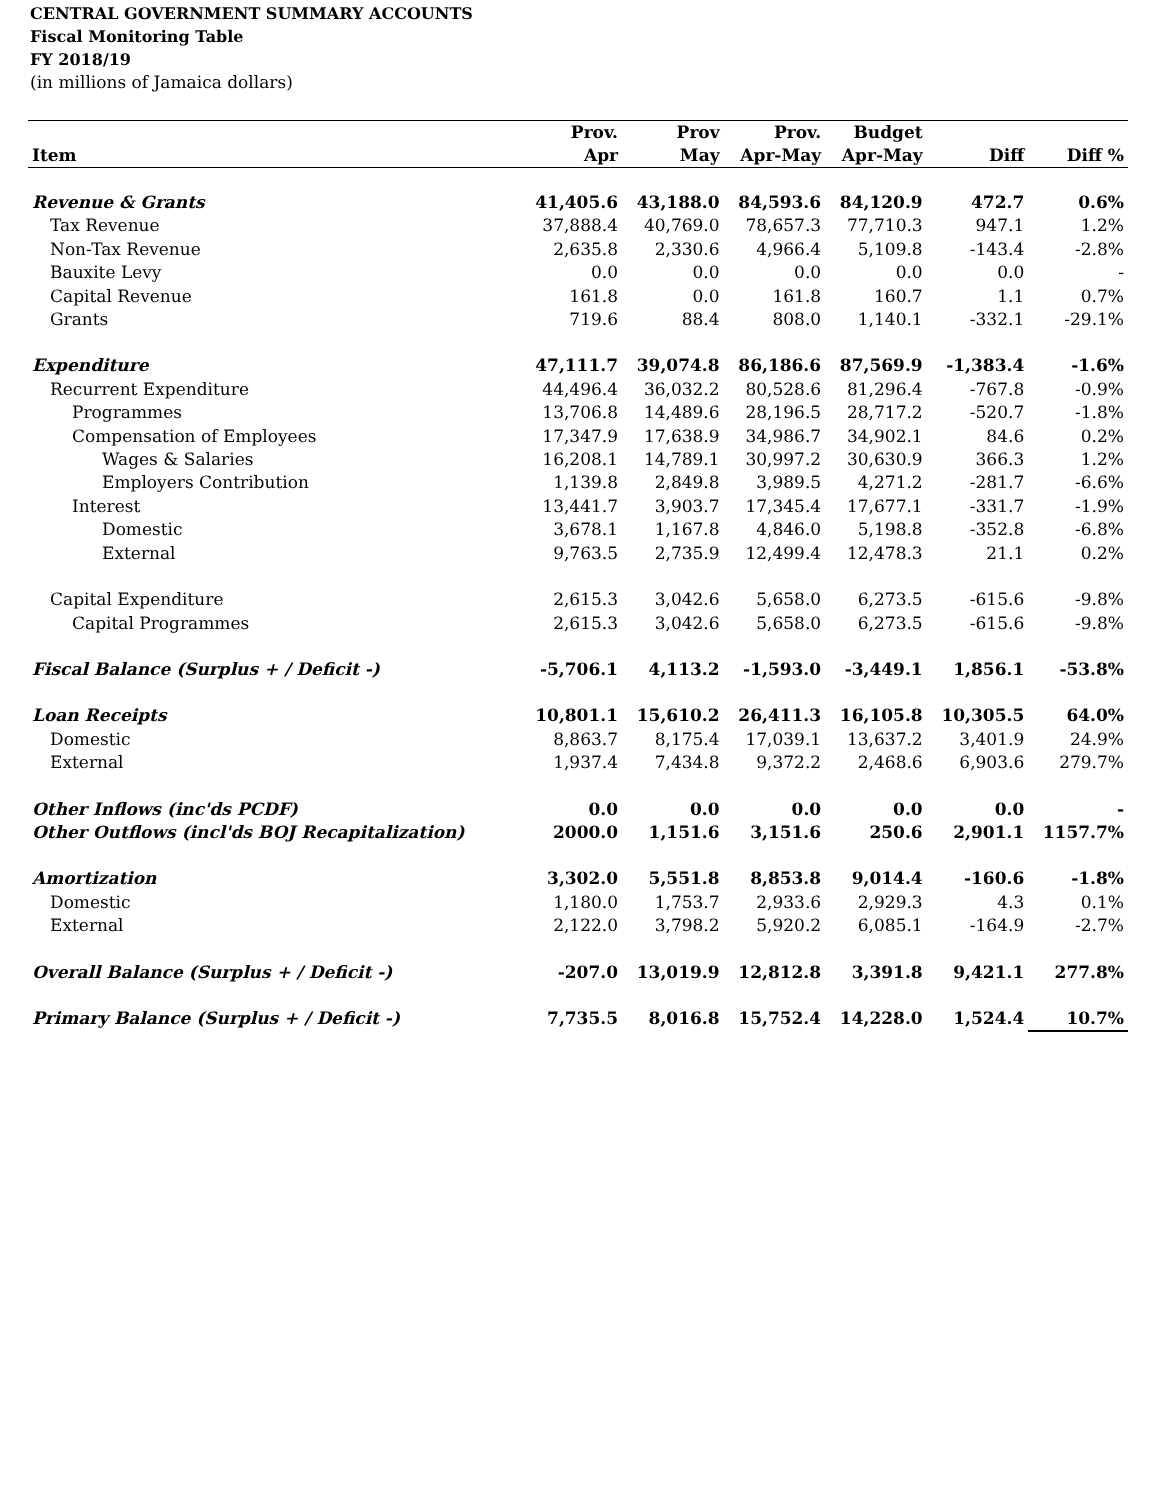CENTRAL GOVERNMENT SUMMARY ACCOUNTS
Fiscal Monitoring Table
FY 2018/19
(in millions of Jamaica dollars)
| | Prov. | Prov | Prov. | Budget | | |
| --- | --- | --- | --- | --- | --- | --- |
| Item | Apr | May | Apr-May | Apr-May | Diff | Diff % |
| Revenue & Grants | 41,405.6 | 43,188.0 | 84,593.6 | 84,120.9 | 472.7 | 0.6% |
| Tax Revenue | 37,888.4 | 40,769.0 | 78,657.3 | 77,710.3 | 947.1 | 1.2% |
| Non-Tax Revenue | 2,635.8 | 2,330.6 | 4,966.4 | 5,109.8 | -143.4 | -2.8% |
| Bauxite Levy | 0.0 | 0.0 | 0.0 | 0.0 | 0.0 | - |
| Capital Revenue | 161.8 | 0.0 | 161.8 | 160.7 | 1.1 | 0.7% |
| Grants | 719.6 | 88.4 | 808.0 | 1,140.1 | -332.1 | -29.1% |
| Expenditure | 47,111.7 | 39,074.8 | 86,186.6 | 87,569.9 | -1,383.4 | -1.6% |
| Recurrent Expenditure | 44,496.4 | 36,032.2 | 80,528.6 | 81,296.4 | -767.8 | -0.9% |
| Programmes | 13,706.8 | 14,489.6 | 28,196.5 | 28,717.2 | -520.7 | -1.8% |
| Compensation of Employees | 17,347.9 | 17,638.9 | 34,986.7 | 34,902.1 | 84.6 | 0.2% |
| Wages & Salaries | 16,208.1 | 14,789.1 | 30,997.2 | 30,630.9 | 366.3 | 1.2% |
| Employers Contribution | 1,139.8 | 2,849.8 | 3,989.5 | 4,271.2 | -281.7 | -6.6% |
| Interest | 13,441.7 | 3,903.7 | 17,345.4 | 17,677.1 | -331.7 | -1.9% |
| Domestic | 3,678.1 | 1,167.8 | 4,846.0 | 5,198.8 | -352.8 | -6.8% |
| External | 9,763.5 | 2,735.9 | 12,499.4 | 12,478.3 | 21.1 | 0.2% |
| Capital Expenditure | 2,615.3 | 3,042.6 | 5,658.0 | 6,273.5 | -615.6 | -9.8% |
| Capital Programmes | 2,615.3 | 3,042.6 | 5,658.0 | 6,273.5 | -615.6 | -9.8% |
| Fiscal Balance (Surplus + / Deficit -) | -5,706.1 | 4,113.2 | -1,593.0 | -3,449.1 | 1,856.1 | -53.8% |
| Loan Receipts | 10,801.1 | 15,610.2 | 26,411.3 | 16,105.8 | 10,305.5 | 64.0% |
| Domestic | 8,863.7 | 8,175.4 | 17,039.1 | 13,637.2 | 3,401.9 | 24.9% |
| External | 1,937.4 | 7,434.8 | 9,372.2 | 2,468.6 | 6,903.6 | 279.7% |
| Other Inflows (inc'ds PCDF) | 0.0 | 0.0 | 0.0 | 0.0 | 0.0 | - |
| Other Outflows (incl'ds BOJ Recapitalization) | 2000.0 | 1,151.6 | 3,151.6 | 250.6 | 2,901.1 | 1157.7% |
| Amortization | 3,302.0 | 5,551.8 | 8,853.8 | 9,014.4 | -160.6 | -1.8% |
| Domestic | 1,180.0 | 1,753.7 | 2,933.6 | 2,929.3 | 4.3 | 0.1% |
| External | 2,122.0 | 3,798.2 | 5,920.2 | 6,085.1 | -164.9 | -2.7% |
| Overall Balance (Surplus + / Deficit -) | -207.0 | 13,019.9 | 12,812.8 | 3,391.8 | 9,421.1 | 277.8% |
| Primary Balance (Surplus + / Deficit -) | 7,735.5 | 8,016.8 | 15,752.4 | 14,228.0 | 1,524.4 | 10.7% |